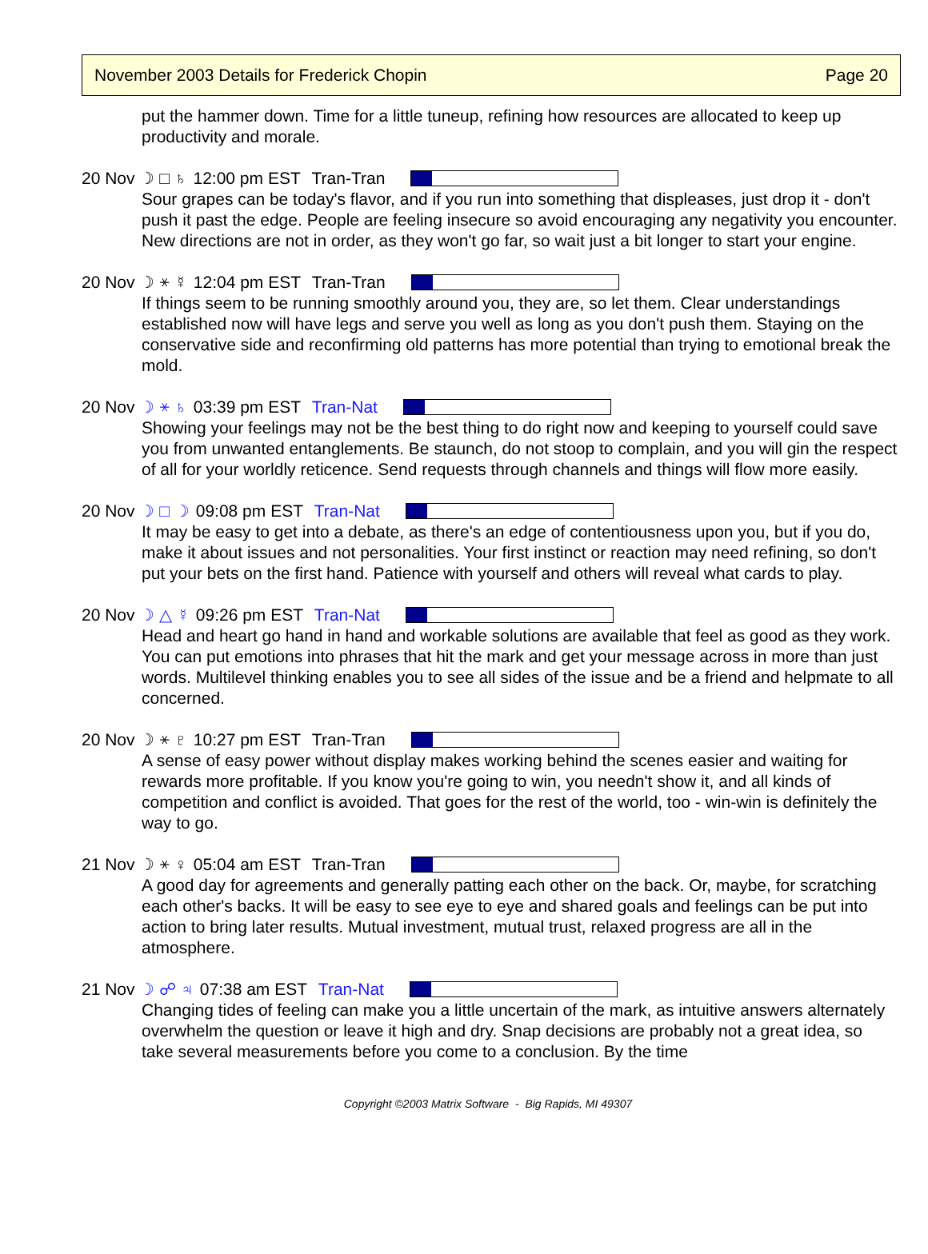November 2003 Details for Frederick Chopin Page 20
put the hammer down. Time for a little tuneup, refining how resources are allocated to keep up productivity and morale.
20 Nov ☽ □ ♄ 12:00 pm EST Tran-Tran
Sour grapes can be today's flavor, and if you run into something that displeases, just drop it - don't push it past the edge. People are feeling insecure so avoid encouraging any negativity you encounter. New directions are not in order, as they won't go far, so wait just a bit longer to start your engine.
20 Nov ☽ ⚹ ☿ 12:04 pm EST Tran-Tran
If things seem to be running smoothly around you, they are, so let them. Clear understandings established now will have legs and serve you well as long as you don't push them. Staying on the conservative side and reconfirming old patterns has more potential than trying to emotional break the mold.
20 Nov ☽ ⚹ ♄ 03:39 pm EST Tran-Nat
Showing your feelings may not be the best thing to do right now and keeping to yourself could save you from unwanted entanglements. Be staunch, do not stoop to complain, and you will gin the respect of all for your worldly reticence. Send requests through channels and things will flow more easily.
20 Nov ☽ □ ☽ 09:08 pm EST Tran-Nat
It may be easy to get into a debate, as there's an edge of contentiousness upon you, but if you do, make it about issues and not personalities. Your first instinct or reaction may need refining, so don't put your bets on the first hand. Patience with yourself and others will reveal what cards to play.
20 Nov ☽ △ ☿ 09:26 pm EST Tran-Nat
Head and heart go hand in hand and workable solutions are available that feel as good as they work. You can put emotions into phrases that hit the mark and get your message across in more than just words. Multilevel thinking enables you to see all sides of the issue and be a friend and helpmate to all concerned.
20 Nov ☽ ⚹ ♇ 10:27 pm EST Tran-Tran
A sense of easy power without display makes working behind the scenes easier and waiting for rewards more profitable. If you know you're going to win, you needn't show it, and all kinds of competition and conflict is avoided. That goes for the rest of the world, too - win-win is definitely the way to go.
21 Nov ☽ ⚹ ♀ 05:04 am EST Tran-Tran
A good day for agreements and generally patting each other on the back. Or, maybe, for scratching each other's backs. It will be easy to see eye to eye and shared goals and feelings can be put into action to bring later results. Mutual investment, mutual trust, relaxed progress are all in the atmosphere.
21 Nov ☽ ☍ ♃ 07:38 am EST Tran-Nat
Changing tides of feeling can make you a little uncertain of the mark, as intuitive answers alternately overwhelm the question or leave it high and dry. Snap decisions are probably not a great idea, so take several measurements before you come to a conclusion. By the time
Copyright ©2003 Matrix Software - Big Rapids, MI 49307